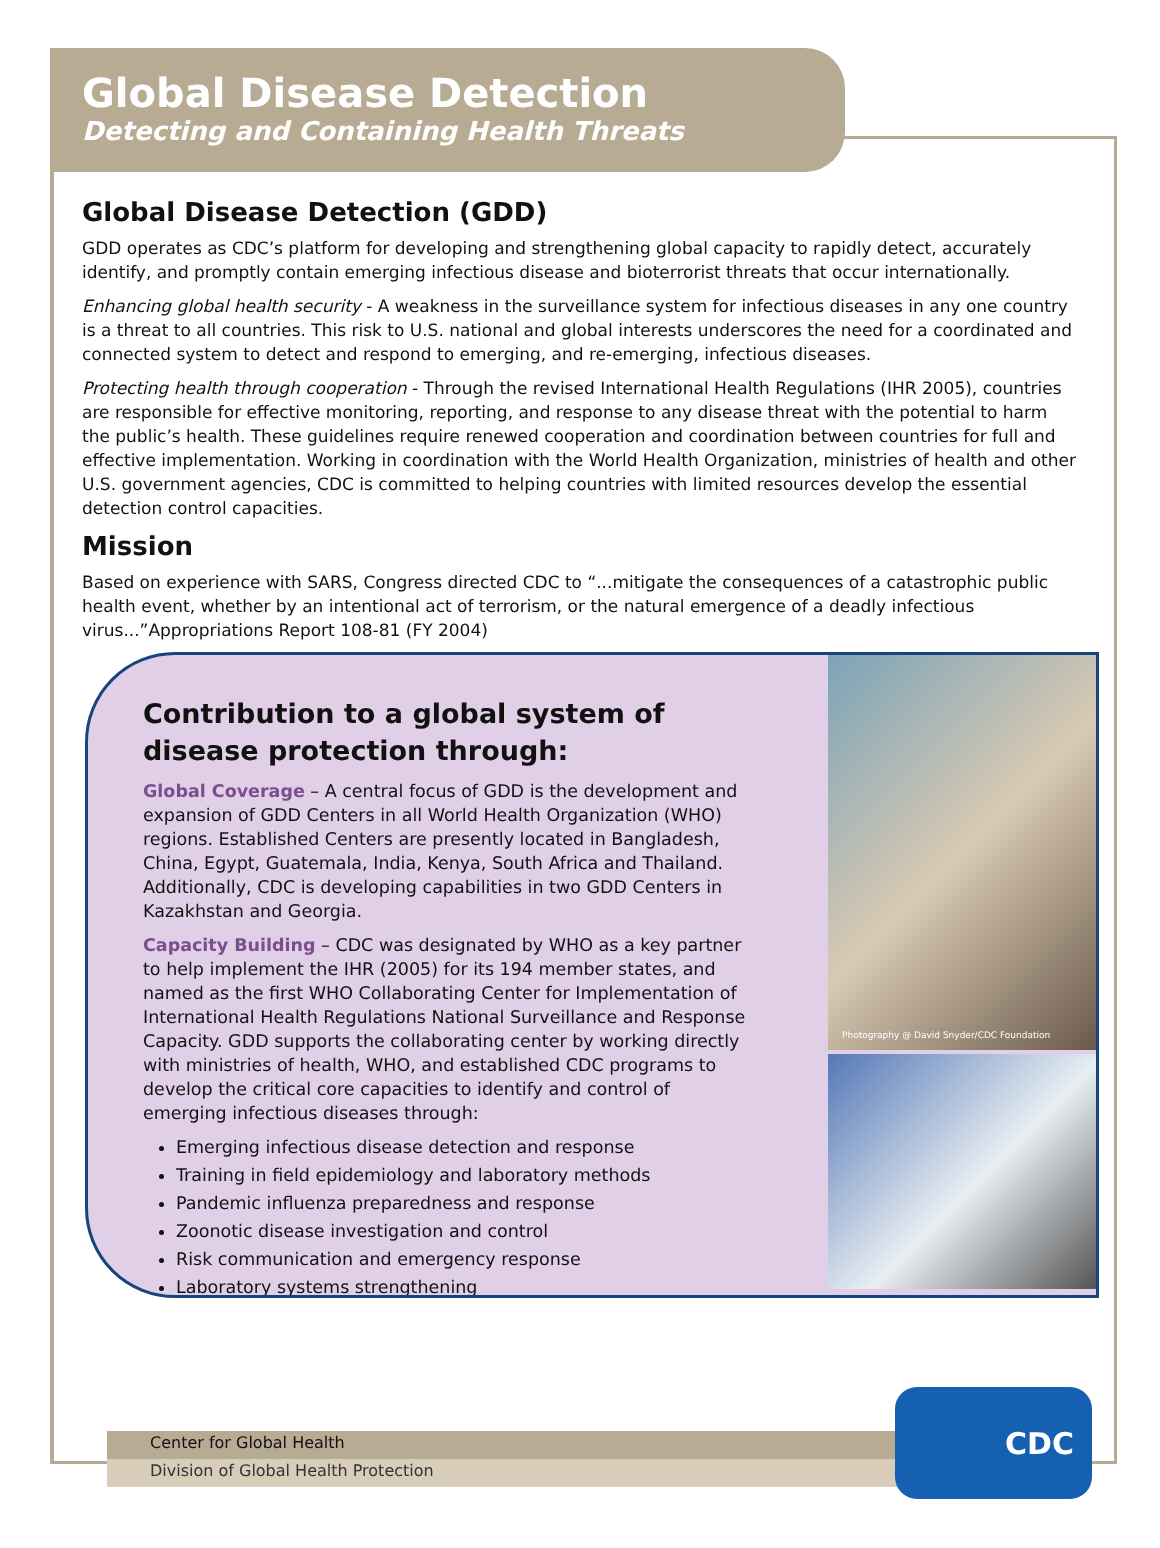Global Disease Detection
Detecting and Containing Health Threats
Global Disease Detection (GDD)
GDD operates as CDC’s platform for developing and strengthening global capacity to rapidly detect, accurately identify, and promptly contain emerging infectious disease and bioterrorist threats that occur internationally.
Enhancing global health security - A weakness in the surveillance system for infectious diseases in any one country is a threat to all countries. This risk to U.S. national and global interests underscores the need for a coordinated and connected system to detect and respond to emerging, and re-emerging, infectious diseases.
Protecting health through cooperation - Through the revised International Health Regulations (IHR 2005), countries are responsible for effective monitoring, reporting, and response to any disease threat with the potential to harm the public’s health. These guidelines require renewed cooperation and coordination between countries for full and effective implementation. Working in coordination with the World Health Organization, ministries of health and other U.S. government agencies, CDC is committed to helping countries with limited resources develop the essential detection control capacities.
Mission
Based on experience with SARS, Congress directed CDC to “...mitigate the consequences of a catastrophic public health event, whether by an intentional act of terrorism, or the natural emergence of a deadly infectious virus...”Appropriations Report 108-81 (FY 2004)
Contribution to a global system of disease protection through:
Global Coverage – A central focus of GDD is the development and expansion of GDD Centers in all World Health Organization (WHO) regions. Established Centers are presently located in Bangladesh, China, Egypt, Guatemala, India, Kenya, South Africa and Thailand. Additionally, CDC is developing capabilities in two GDD Centers in Kazakhstan and Georgia.
Capacity Building – CDC was designated by WHO as a key partner to help implement the IHR (2005) for its 194 member states, and named as the first WHO Collaborating Center for Implementation of International Health Regulations National Surveillance and Response Capacity. GDD supports the collaborating center by working directly with ministries of health, WHO, and established CDC programs to develop the critical core capacities to identify and control of emerging infectious diseases through:
Emerging infectious disease detection and response
Training in field epidemiology and laboratory methods
Pandemic influenza preparedness and response
Zoonotic disease investigation and control
Risk communication and emergency response
Laboratory systems strengthening
Photography @ David Snyder/CDC Foundation
Center for Global Health
Division of Global Health Protection
CDC